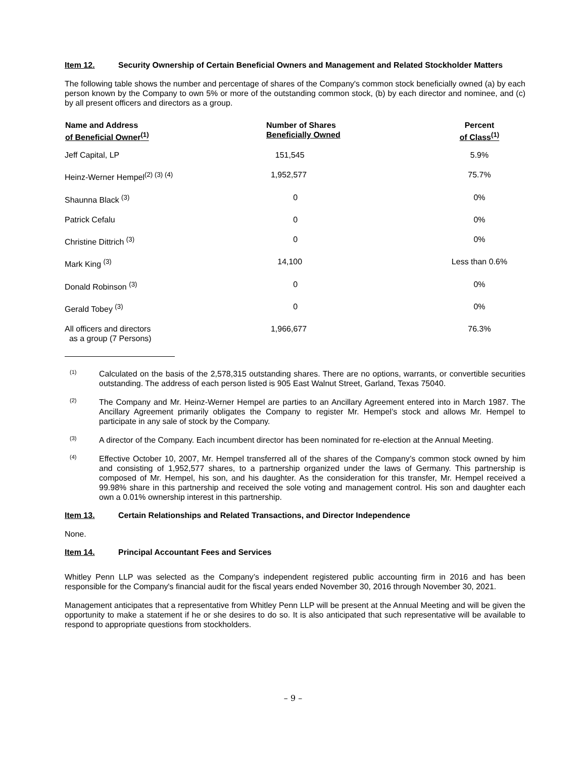Item 12. Security Ownership of Certain Beneficial Owners and Management and Related Stockholder Matters
The following table shows the number and percentage of shares of the Company's common stock beneficially owned (a) by each person known by the Company to own 5% or more of the outstanding common stock, (b) by each director and nominee, and (c) by all present officers and directors as a group.
| Name and Address of Beneficial Owner<sup>(1)</sup> | Number of Shares Beneficially Owned | Percent of Class<sup>(1)</sup> |
| --- | --- | --- |
| Jeff Capital, LP | 151,545 | 5.9% |
| Heinz-Werner Hempel<sup>(2) (3) (4)</sup> | 1,952,577 | 75.7% |
| Shaunna Black <sup>(3)</sup> | 0 | 0% |
| Patrick Cefalu | 0 | 0% |
| Christine Dittrich <sup>(3)</sup> | 0 | 0% |
| Mark King <sup>(3)</sup> | 14,100 | Less than 0.6% |
| Donald Robinson <sup>(3)</sup> | 0 | 0% |
| Gerald Tobey <sup>(3)</sup> | 0 | 0% |
| All officers and directors as a group (7 Persons) | 1,966,677 | 76.3% |
(1) Calculated on the basis of the 2,578,315 outstanding shares. There are no options, warrants, or convertible securities outstanding. The address of each person listed is 905 East Walnut Street, Garland, Texas 75040.
(2) The Company and Mr. Heinz-Werner Hempel are parties to an Ancillary Agreement entered into in March 1987. The Ancillary Agreement primarily obligates the Company to register Mr. Hempel’s stock and allows Mr. Hempel to participate in any sale of stock by the Company.
(3) A director of the Company. Each incumbent director has been nominated for re-election at the Annual Meeting.
(4) Effective October 10, 2007, Mr. Hempel transferred all of the shares of the Company’s common stock owned by him and consisting of 1,952,577 shares, to a partnership organized under the laws of Germany. This partnership is composed of Mr. Hempel, his son, and his daughter. As the consideration for this transfer, Mr. Hempel received a 99.98% share in this partnership and received the sole voting and management control. His son and daughter each own a 0.01% ownership interest in this partnership.
Item 13. Certain Relationships and Related Transactions, and Director Independence
None.
Item 14. Principal Accountant Fees and Services
Whitley Penn LLP was selected as the Company’s independent registered public accounting firm in 2016 and has been responsible for the Company's financial audit for the fiscal years ended November 30, 2016 through November 30, 2021.
Management anticipates that a representative from Whitley Penn LLP will be present at the Annual Meeting and will be given the opportunity to make a statement if he or she desires to do so. It is also anticipated that such representative will be available to respond to appropriate questions from stockholders.
– 9 –